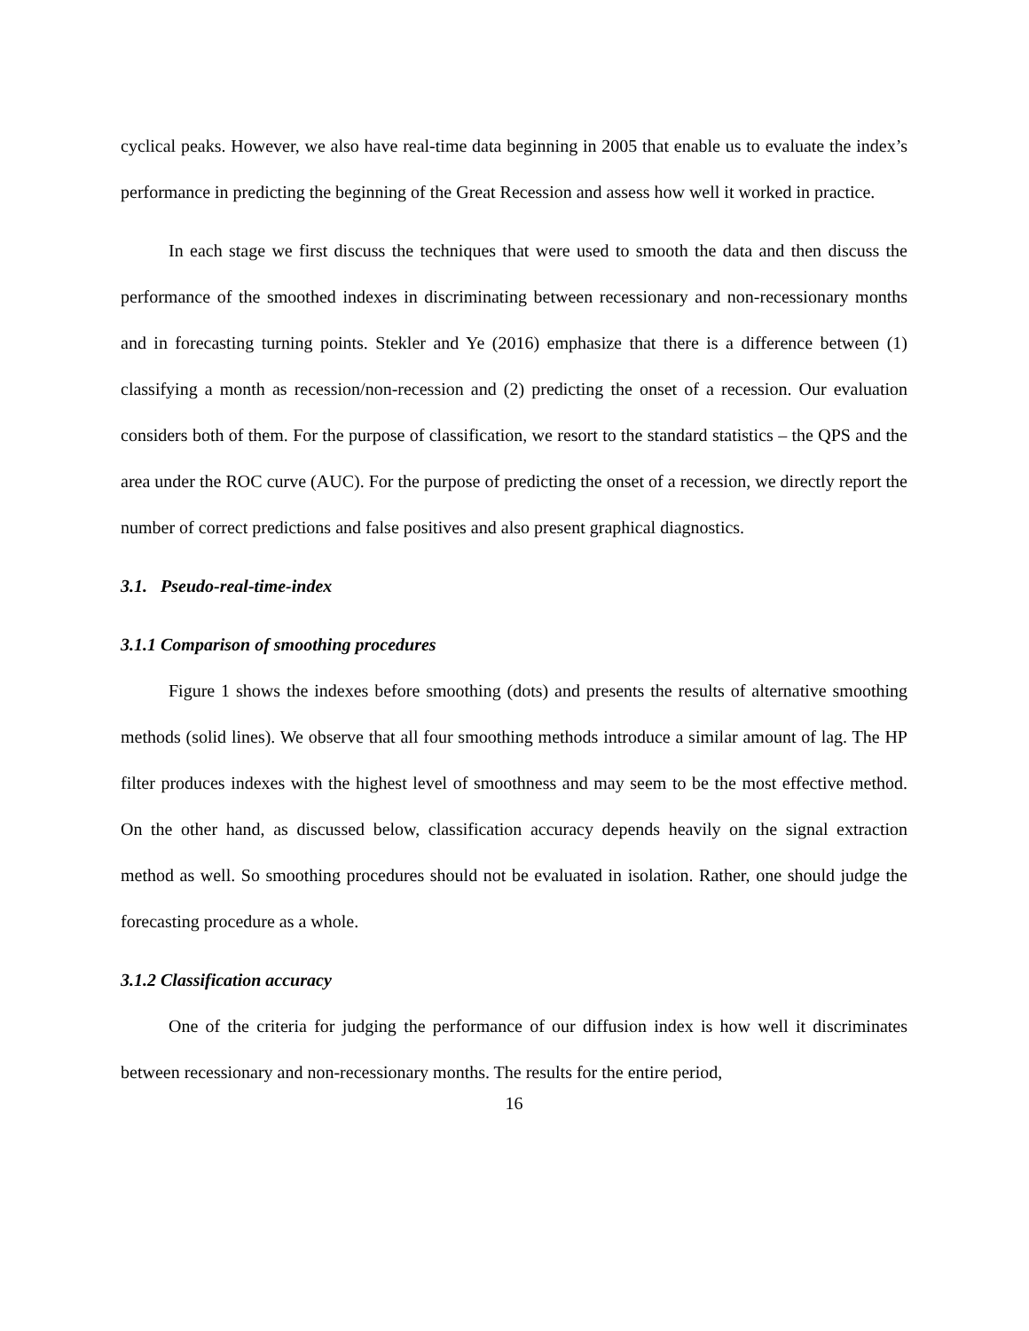cyclical peaks. However, we also have real-time data beginning in 2005 that enable us to evaluate the index’s performance in predicting the beginning of the Great Recession and assess how well it worked in practice.
In each stage we first discuss the techniques that were used to smooth the data and then discuss the performance of the smoothed indexes in discriminating between recessionary and non-recessionary months and in forecasting turning points. Stekler and Ye (2016) emphasize that there is a difference between (1) classifying a month as recession/non-recession and (2) predicting the onset of a recession. Our evaluation considers both of them. For the purpose of classification, we resort to the standard statistics – the QPS and the area under the ROC curve (AUC). For the purpose of predicting the onset of a recession, we directly report the number of correct predictions and false positives and also present graphical diagnostics.
3.1. Pseudo-real-time-index
3.1.1 Comparison of smoothing procedures
Figure 1 shows the indexes before smoothing (dots) and presents the results of alternative smoothing methods (solid lines). We observe that all four smoothing methods introduce a similar amount of lag. The HP filter produces indexes with the highest level of smoothness and may seem to be the most effective method. On the other hand, as discussed below, classification accuracy depends heavily on the signal extraction method as well. So smoothing procedures should not be evaluated in isolation. Rather, one should judge the forecasting procedure as a whole.
3.1.2 Classification accuracy
One of the criteria for judging the performance of our diffusion index is how well it discriminates between recessionary and non-recessionary months. The results for the entire period,
16